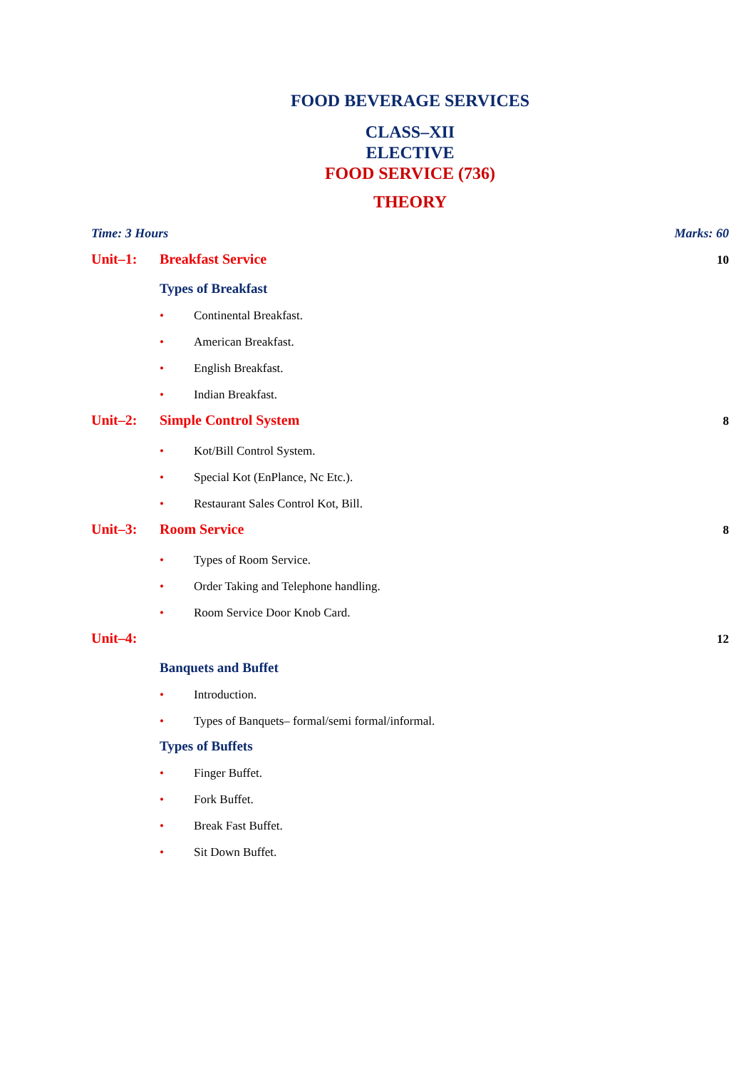FOOD BEVERAGE SERVICES
CLASS–XII
ELECTIVE
FOOD SERVICE (736)
THEORY
Time: 3 Hours Marks: 60
Unit–1: Breakfast Service 10
Types of Breakfast
• Continental Breakfast.
• American Breakfast.
• English Breakfast.
• Indian Breakfast.
Unit–2: Simple Control System 8
• Kot/Bill Control System.
• Special Kot (EnPlance, Nc Etc.).
• Restaurant Sales Control Kot, Bill.
Unit–3: Room Service 8
• Types of Room Service.
• Order Taking and Telephone handling.
• Room Service Door Knob Card.
Unit–4: 12
Banquets and Buffet
• Introduction.
• Types of Banquets– formal/semi formal/informal.
Types of Buffets
• Finger Buffet.
• Fork Buffet.
• Break Fast Buffet.
• Sit Down Buffet.